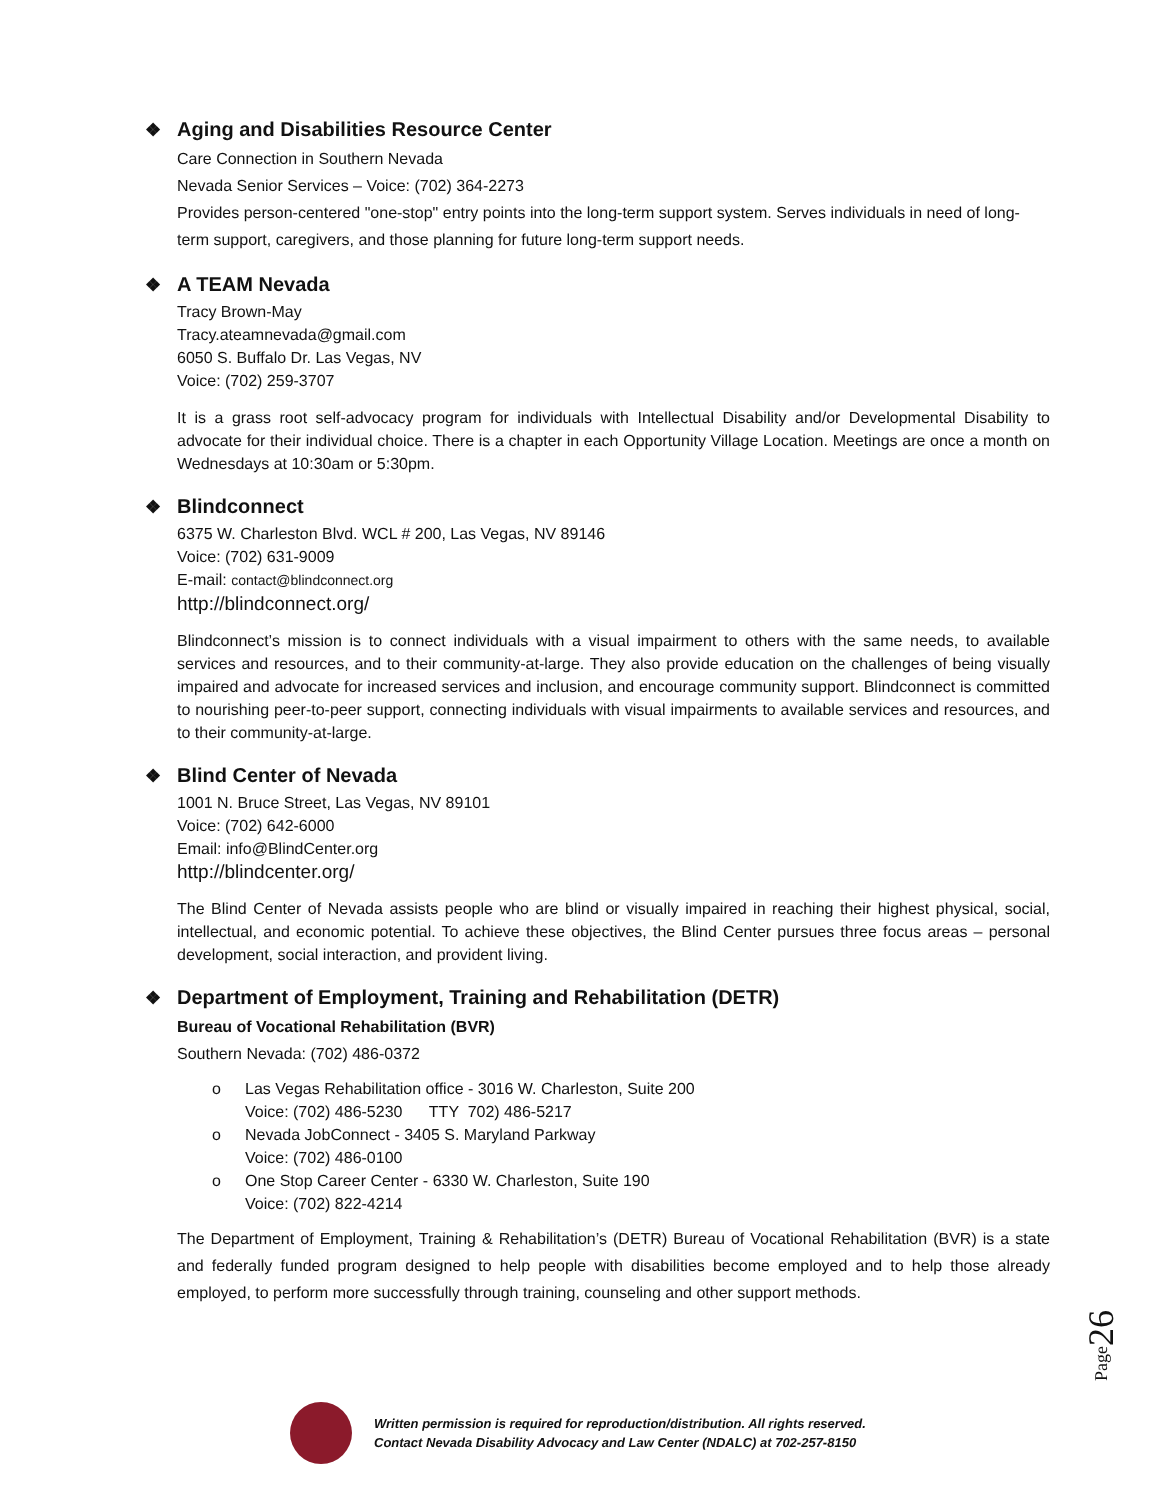❖ Aging and Disabilities Resource Center
Care Connection in Southern Nevada
Nevada Senior Services – Voice: (702) 364-2273
Provides person-centered "one-stop" entry points into the long-term support system. Serves individuals in need of long-term support, caregivers, and those planning for future long-term support needs.
❖ A TEAM Nevada
Tracy Brown-May
Tracy.ateamnevada@gmail.com
6050 S. Buffalo Dr. Las Vegas, NV
Voice: (702) 259-3707
It is a grass root self-advocacy program for individuals with Intellectual Disability and/or Developmental Disability to advocate for their individual choice. There is a chapter in each Opportunity Village Location. Meetings are once a month on Wednesdays at 10:30am or 5:30pm.
❖ Blindconnect
6375 W. Charleston Blvd. WCL # 200, Las Vegas, NV 89146
Voice: (702) 631-9009
E-mail: contact@blindconnect.org
http://blindconnect.org/
Blindconnect’s mission is to connect individuals with a visual impairment to others with the same needs, to available services and resources, and to their community-at-large. They also provide education on the challenges of being visually impaired and advocate for increased services and inclusion, and encourage community support. Blindconnect is committed to nourishing peer-to-peer support, connecting individuals with visual impairments to available services and resources, and to their community-at-large.
❖ Blind Center of Nevada
1001 N. Bruce Street, Las Vegas, NV 89101
Voice: (702) 642-6000
Email: info@BlindCenter.org
http://blindcenter.org/
The Blind Center of Nevada assists people who are blind or visually impaired in reaching their highest physical, social, intellectual, and economic potential. To achieve these objectives, the Blind Center pursues three focus areas – personal development, social interaction, and provident living.
❖ Department of Employment, Training and Rehabilitation (DETR)
Bureau of Vocational Rehabilitation (BVR)
Southern Nevada: (702) 486-0372
o Las Vegas Rehabilitation office - 3016 W. Charleston, Suite 200
Voice: (702) 486-5230 TTY 702) 486-5217
o Nevada JobConnect - 3405 S. Maryland Parkway
Voice: (702) 486-0100
o One Stop Career Center - 6330 W. Charleston, Suite 190
Voice: (702) 822-4214
The Department of Employment, Training & Rehabilitation’s (DETR) Bureau of Vocational Rehabilitation (BVR) is a state and federally funded program designed to help people with disabilities become employed and to help those already employed, to perform more successfully through training, counseling and other support methods.
Page26
Written permission is required for reproduction/distribution. All rights reserved.
Contact Nevada Disability Advocacy and Law Center (NDALC) at 702-257-8150